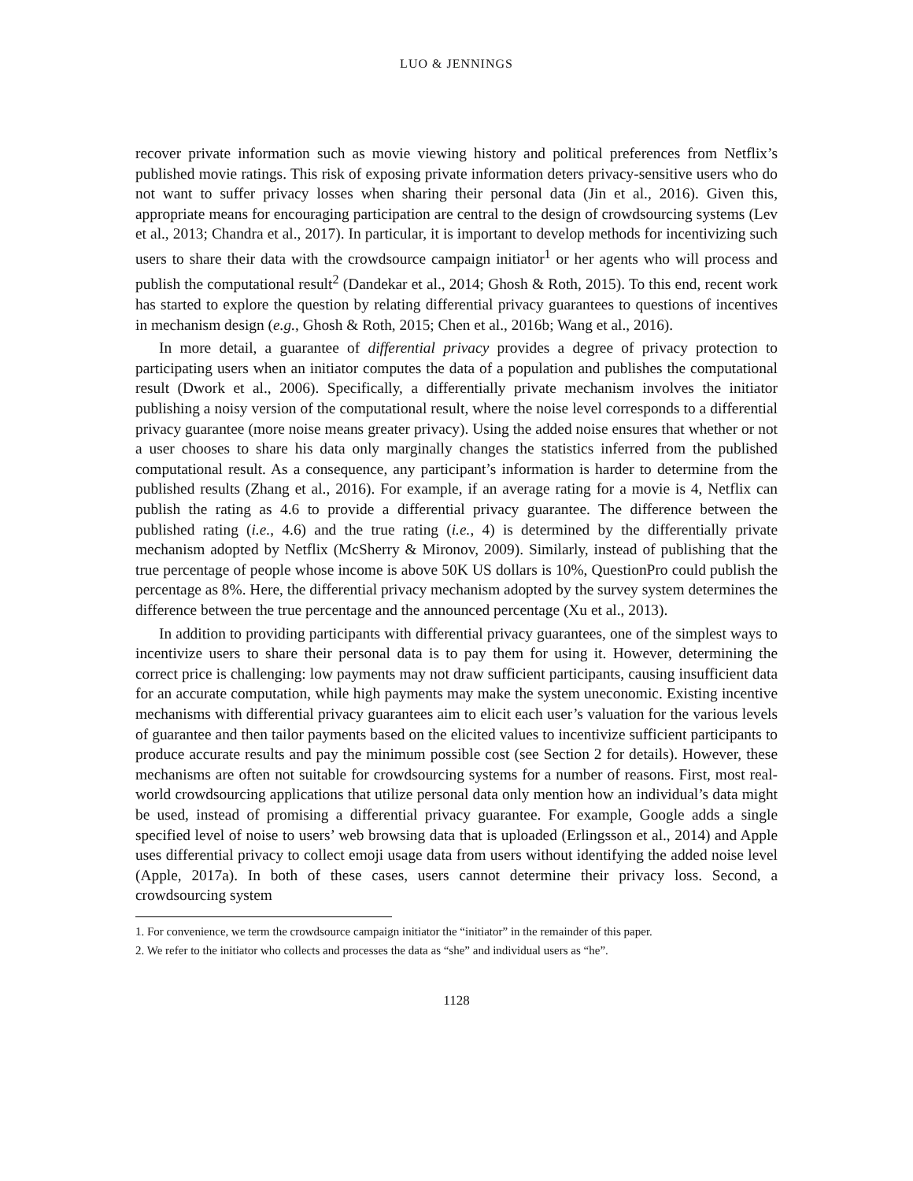LUO & JENNINGS
recover private information such as movie viewing history and political preferences from Netflix’s published movie ratings. This risk of exposing private information deters privacy-sensitive users who do not want to suffer privacy losses when sharing their personal data (Jin et al., 2016). Given this, appropriate means for encouraging participation are central to the design of crowdsourcing systems (Lev et al., 2013; Chandra et al., 2017). In particular, it is important to develop methods for incentivizing such users to share their data with the crowdsource campaign initiator<sup>1</sup> or her agents who will process and publish the computational result<sup>2</sup> (Dandekar et al., 2014; Ghosh & Roth, 2015). To this end, recent work has started to explore the question by relating differential privacy guarantees to questions of incentives in mechanism design (e.g., Ghosh & Roth, 2015; Chen et al., 2016b; Wang et al., 2016).
In more detail, a guarantee of differential privacy provides a degree of privacy protection to participating users when an initiator computes the data of a population and publishes the computational result (Dwork et al., 2006). Specifically, a differentially private mechanism involves the initiator publishing a noisy version of the computational result, where the noise level corresponds to a differential privacy guarantee (more noise means greater privacy). Using the added noise ensures that whether or not a user chooses to share his data only marginally changes the statistics inferred from the published computational result. As a consequence, any participant’s information is harder to determine from the published results (Zhang et al., 2016). For example, if an average rating for a movie is 4, Netflix can publish the rating as 4.6 to provide a differential privacy guarantee. The difference between the published rating (i.e., 4.6) and the true rating (i.e., 4) is determined by the differentially private mechanism adopted by Netflix (McSherry & Mironov, 2009). Similarly, instead of publishing that the true percentage of people whose income is above 50K US dollars is 10%, QuestionPro could publish the percentage as 8%. Here, the differential privacy mechanism adopted by the survey system determines the difference between the true percentage and the announced percentage (Xu et al., 2013).
In addition to providing participants with differential privacy guarantees, one of the simplest ways to incentivize users to share their personal data is to pay them for using it. However, determining the correct price is challenging: low payments may not draw sufficient participants, causing insufficient data for an accurate computation, while high payments may make the system uneconomic. Existing incentive mechanisms with differential privacy guarantees aim to elicit each user’s valuation for the various levels of guarantee and then tailor payments based on the elicited values to incentivize sufficient participants to produce accurate results and pay the minimum possible cost (see Section 2 for details). However, these mechanisms are often not suitable for crowdsourcing systems for a number of reasons. First, most real-world crowdsourcing applications that utilize personal data only mention how an individual’s data might be used, instead of promising a differential privacy guarantee. For example, Google adds a single specified level of noise to users’ web browsing data that is uploaded (Erlingsson et al., 2014) and Apple uses differential privacy to collect emoji usage data from users without identifying the added noise level (Apple, 2017a). In both of these cases, users cannot determine their privacy loss. Second, a crowdsourcing system
1. For convenience, we term the crowdsource campaign initiator the “initiator” in the remainder of this paper.
2. We refer to the initiator who collects and processes the data as “she” and individual users as “he”.
1128